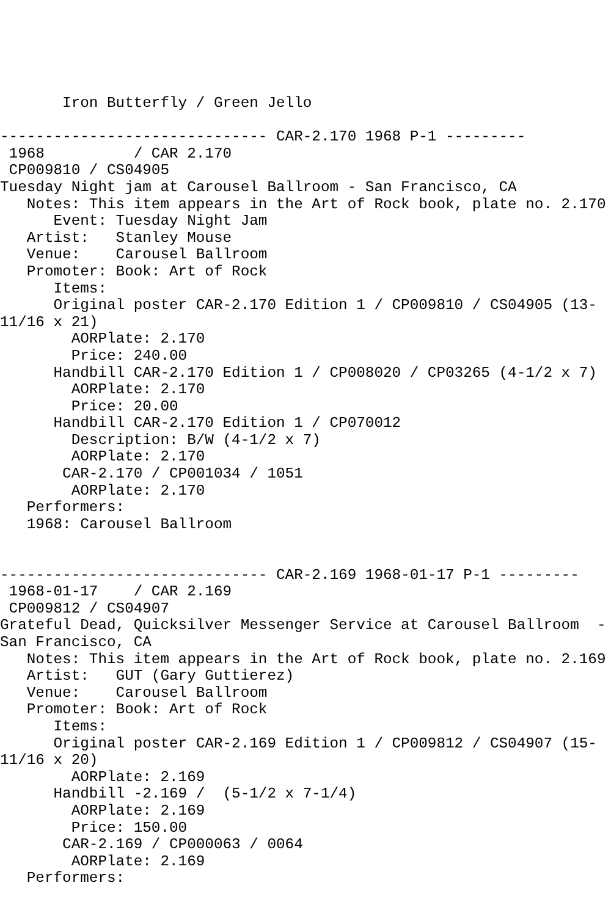Iron Butterfly / Green Jello

------------------------------ CAR-2.170 1968 P-1 ---------
 1968          / CAR 2.170
 CP009810 / CS04905
Tuesday Night jam at Carousel Ballroom - San Francisco, CA
   Notes: This item appears in the Art of Rock book, plate no. 2.170
      Event: Tuesday Night Jam
   Artist:   Stanley Mouse
   Venue:    Carousel Ballroom
   Promoter: Book: Art of Rock
      Items:
      Original poster CAR-2.170 Edition 1 / CP009810 / CS04905 (13-
11/16 x 21)
        AORPlate: 2.170
        Price: 240.00
      Handbill CAR-2.170 Edition 1 / CP008020 / CP03265 (4-1/2 x 7)
        AORPlate: 2.170
        Price: 20.00
      Handbill CAR-2.170 Edition 1 / CP070012
        Description: B/W (4-1/2 x 7)
        AORPlate: 2.170
       CAR-2.170 / CP001034 / 1051
        AORPlate: 2.170
   Performers:
   1968: Carousel Ballroom


------------------------------ CAR-2.169 1968-01-17 P-1 ---------
 1968-01-17    / CAR 2.169
 CP009812 / CS04907
Grateful Dead, Quicksilver Messenger Service at Carousel Ballroom  -
San Francisco, CA
   Notes: This item appears in the Art of Rock book, plate no. 2.169
   Artist:   GUT (Gary Guttierez)
   Venue:    Carousel Ballroom
   Promoter: Book: Art of Rock
      Items:
      Original poster CAR-2.169 Edition 1 / CP009812 / CS04907 (15-
11/16 x 20)
        AORPlate: 2.169
      Handbill -2.169 /  (5-1/2 x 7-1/4)
        AORPlate: 2.169
        Price: 150.00
       CAR-2.169 / CP000063 / 0064
        AORPlate: 2.169
   Performers: